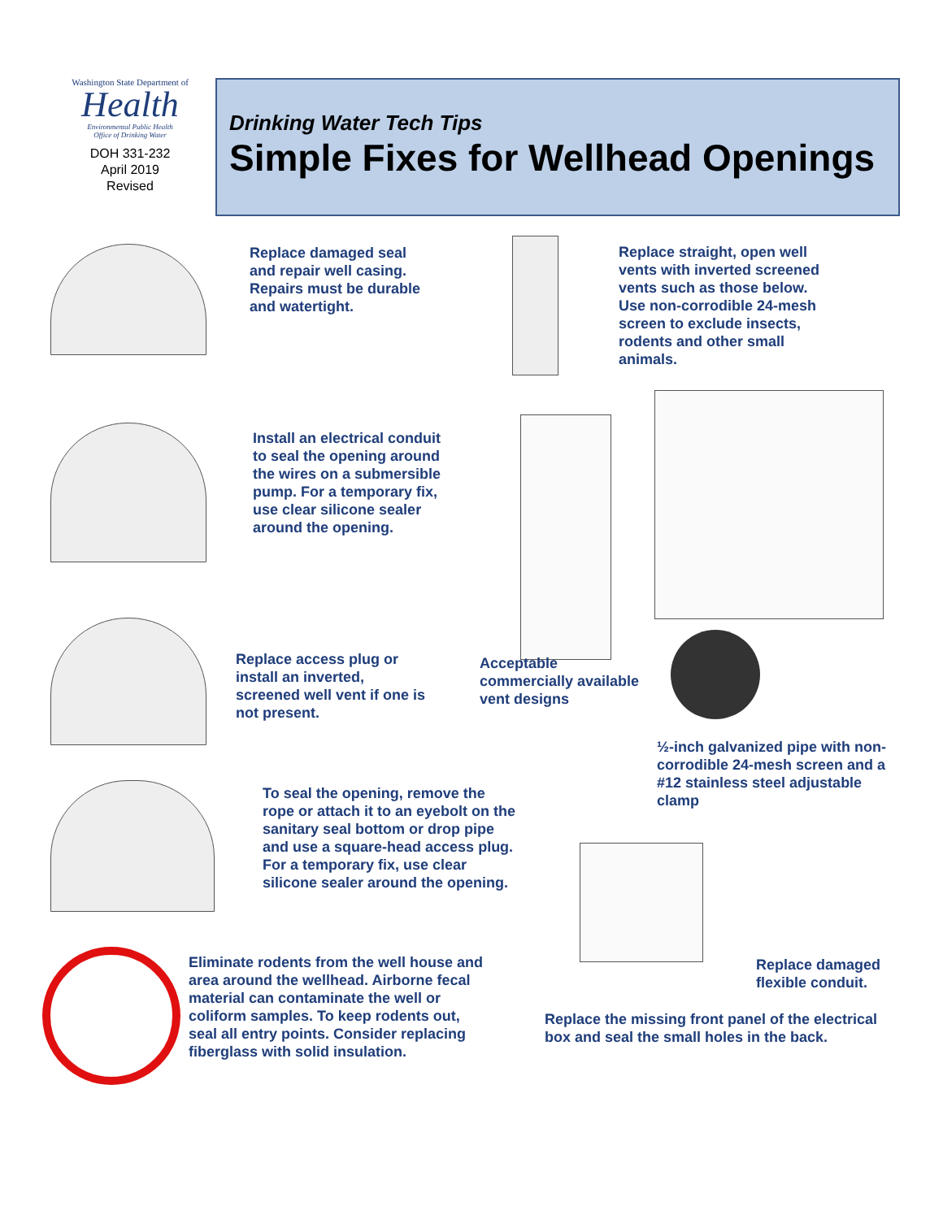Washington State Department of
Health
Environmental Public Health
Office of Drinking Water
DOH 331-232
April 2019
Revised
Drinking Water Tech Tips
Simple Fixes for Wellhead Openings
Replace damaged seal
and repair well casing.
Repairs must be durable
and watertight.
Replace straight, open well
vents with inverted screened
vents such as those below.
Use non-corrodible 24-mesh
screen to exclude insects,
rodents and other small
animals.
Install an electrical conduit
to seal the opening around
the wires on a submersible
pump. For a temporary fix,
use clear silicone sealer
around the opening.
Replace access plug or
install an inverted,
screened well vent if one is
not present.
Acceptable
commercially available
vent designs
½-inch galvanized pipe with non-
corrodible 24-mesh screen and a
#12 stainless steel adjustable
clamp
To seal the opening, remove the
rope or attach it to an eyebolt on the
sanitary seal bottom or drop pipe
and use a square-head access plug.
For a temporary fix, use clear
silicone sealer around the opening.
Replace damaged
flexible conduit.
Eliminate rodents from the well house and
area around the wellhead. Airborne fecal
material can contaminate the well or
coliform samples. To keep rodents out,
seal all entry points. Consider replacing
fiberglass with solid insulation.
Replace the missing front panel of the electrical
box and seal the small holes in the back.